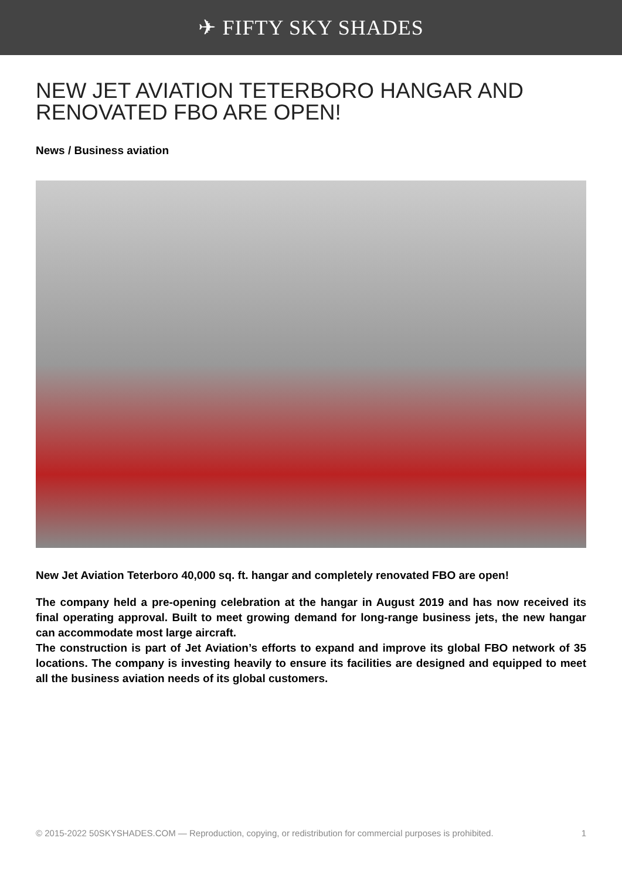✈ FIFTY SKY SHADES
NEW JET AVIATION TETERBORO HANGAR AND RENOVATED FBO ARE OPEN!
News / Business aviation
New Jet Aviation Teterboro 40,000 sq. ft. hangar and completely renovated FBO are open!
The company held a pre-opening celebration at the hangar in August 2019 and has now received its final operating approval. Built to meet growing demand for long-range business jets, the new hangar can accommodate most large aircraft.
The construction is part of Jet Aviation’s efforts to expand and improve its global FBO network of 35 locations. The company is investing heavily to ensure its facilities are designed and equipped to meet all the business aviation needs of its global customers.
© 2015-2022 50SKYSHADES.COM — Reproduction, copying, or redistribution for commercial purposes is prohibited. 1